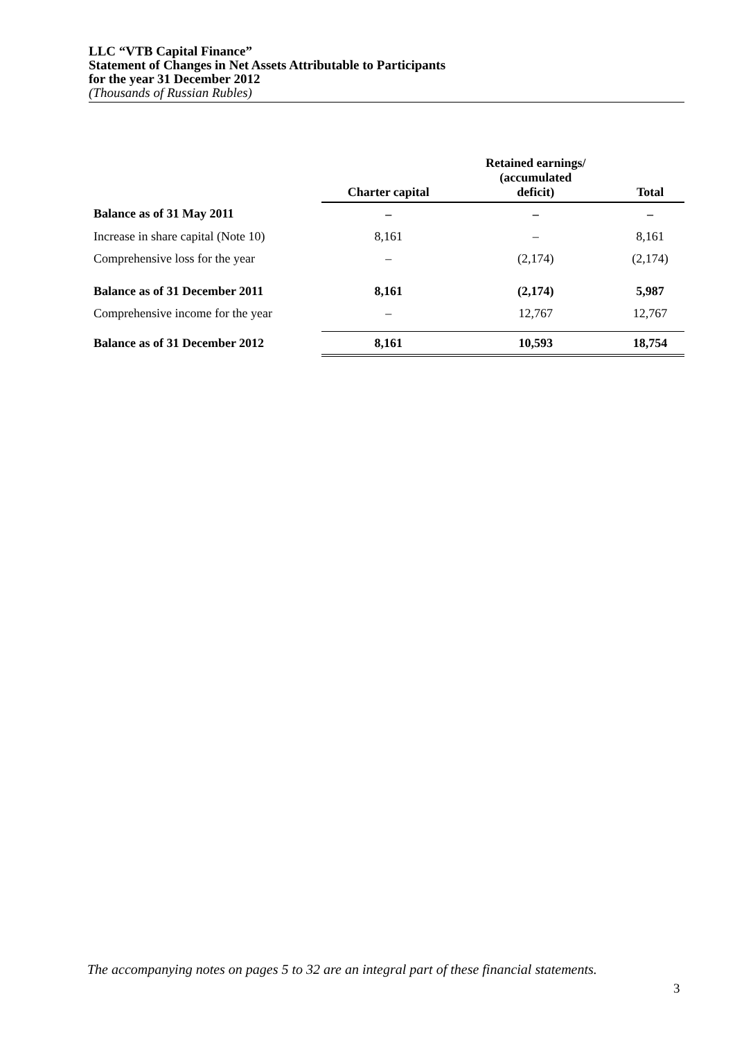LLC “VTB Capital Finance”
Statement of Changes in Net Assets Attributable to Participants
for the year 31 December 2012
(Thousands of Russian Rubles)
| | Charter capital | Retained earnings/ (accumulated deficit) | Total |
| --- | --- | --- | --- |
| Balance as of 31 May 2011 | – | – | – |
| Increase in share capital (Note 10) | 8,161 | – | 8,161 |
| Comprehensive loss for the year | – | (2,174) | (2,174) |
| Balance as of 31 December 2011 | 8,161 | (2,174) | 5,987 |
| Comprehensive income for the year | – | 12,767 | 12,767 |
| Balance as of 31 December 2012 | 8,161 | 10,593 | 18,754 |
The accompanying notes on pages 5 to 32 are an integral part of these financial statements.
3